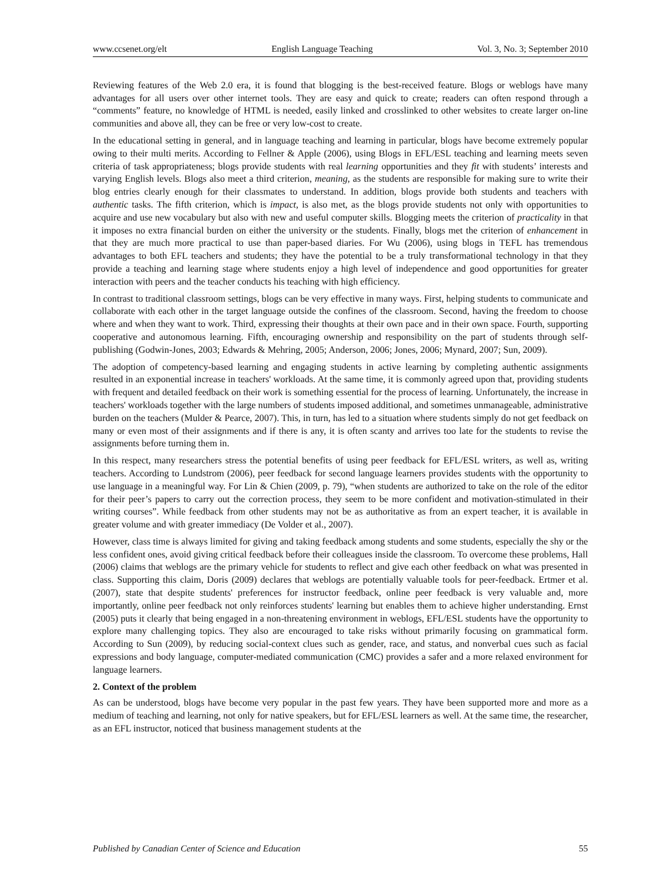www.ccsenet.org/elt English Language Teaching Vol. 3, No. 3; September 2010
Reviewing features of the Web 2.0 era, it is found that blogging is the best-received feature. Blogs or weblogs have many advantages for all users over other internet tools. They are easy and quick to create; readers can often respond through a “comments” feature, no knowledge of HTML is needed, easily linked and crosslinked to other websites to create larger on-line communities and above all, they can be free or very low-cost to create.
In the educational setting in general, and in language teaching and learning in particular, blogs have become extremely popular owing to their multi merits. According to Fellner & Apple (2006), using Blogs in EFL/ESL teaching and learning meets seven criteria of task appropriateness; blogs provide students with real learning opportunities and they fit with students’ interests and varying English levels. Blogs also meet a third criterion, meaning, as the students are responsible for making sure to write their blog entries clearly enough for their classmates to understand. In addition, blogs provide both students and teachers with authentic tasks. The fifth criterion, which is impact, is also met, as the blogs provide students not only with opportunities to acquire and use new vocabulary but also with new and useful computer skills. Blogging meets the criterion of practicality in that it imposes no extra financial burden on either the university or the students. Finally, blogs met the criterion of enhancement in that they are much more practical to use than paper-based diaries. For Wu (2006), using blogs in TEFL has tremendous advantages to both EFL teachers and students; they have the potential to be a truly transformational technology in that they provide a teaching and learning stage where students enjoy a high level of independence and good opportunities for greater interaction with peers and the teacher conducts his teaching with high efficiency.
In contrast to traditional classroom settings, blogs can be very effective in many ways. First, helping students to communicate and collaborate with each other in the target language outside the confines of the classroom. Second, having the freedom to choose where and when they want to work. Third, expressing their thoughts at their own pace and in their own space. Fourth, supporting cooperative and autonomous learning. Fifth, encouraging ownership and responsibility on the part of students through self-publishing (Godwin-Jones, 2003; Edwards & Mehring, 2005; Anderson, 2006; Jones, 2006; Mynard, 2007; Sun, 2009).
The adoption of competency-based learning and engaging students in active learning by completing authentic assignments resulted in an exponential increase in teachers' workloads. At the same time, it is commonly agreed upon that, providing students with frequent and detailed feedback on their work is something essential for the process of learning. Unfortunately, the increase in teachers' workloads together with the large numbers of students imposed additional, and sometimes unmanageable, administrative burden on the teachers (Mulder & Pearce, 2007). This, in turn, has led to a situation where students simply do not get feedback on many or even most of their assignments and if there is any, it is often scanty and arrives too late for the students to revise the assignments before turning them in.
In this respect, many researchers stress the potential benefits of using peer feedback for EFL/ESL writers, as well as, writing teachers. According to Lundstrom (2006), peer feedback for second language learners provides students with the opportunity to use language in a meaningful way. For Lin & Chien (2009, p. 79), “when students are authorized to take on the role of the editor for their peer’s papers to carry out the correction process, they seem to be more confident and motivation-stimulated in their writing courses”. While feedback from other students may not be as authoritative as from an expert teacher, it is available in greater volume and with greater immediacy (De Volder et al., 2007).
However, class time is always limited for giving and taking feedback among students and some students, especially the shy or the less confident ones, avoid giving critical feedback before their colleagues inside the classroom. To overcome these problems, Hall (2006) claims that weblogs are the primary vehicle for students to reflect and give each other feedback on what was presented in class. Supporting this claim, Doris (2009) declares that weblogs are potentially valuable tools for peer-feedback. Ertmer et al. (2007), state that despite students' preferences for instructor feedback, online peer feedback is very valuable and, more importantly, online peer feedback not only reinforces students' learning but enables them to achieve higher understanding. Ernst (2005) puts it clearly that being engaged in a non-threatening environment in weblogs, EFL/ESL students have the opportunity to explore many challenging topics. They also are encouraged to take risks without primarily focusing on grammatical form. According to Sun (2009), by reducing social-context clues such as gender, race, and status, and nonverbal cues such as facial expressions and body language, computer-mediated communication (CMC) provides a safer and a more relaxed environment for language learners.
2. Context of the problem
As can be understood, blogs have become very popular in the past few years. They have been supported more and more as a medium of teaching and learning, not only for native speakers, but for EFL/ESL learners as well. At the same time, the researcher, as an EFL instructor, noticed that business management students at the
Published by Canadian Center of Science and Education 55